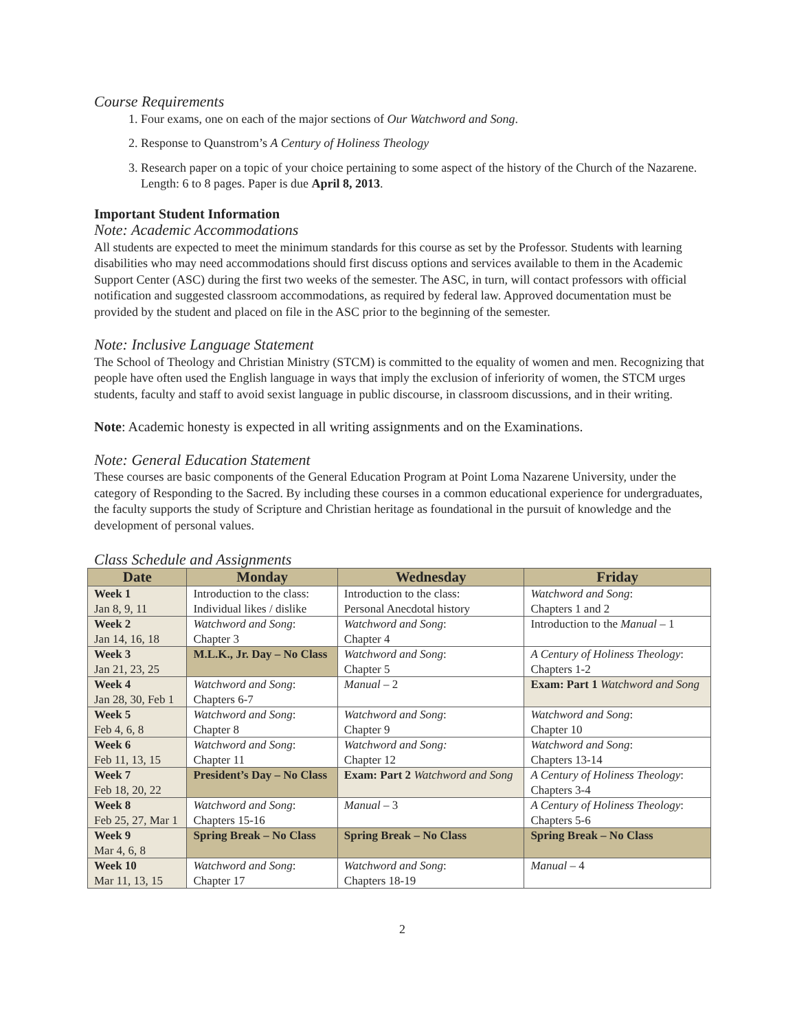Course Requirements
1. Four exams, one on each of the major sections of Our Watchword and Song.
2. Response to Quanstrom’s A Century of Holiness Theology
3. Research paper on a topic of your choice pertaining to some aspect of the history of the Church of the Nazarene. Length: 6 to 8 pages. Paper is due April 8, 2013.
Important Student Information
Note: Academic Accommodations
All students are expected to meet the minimum standards for this course as set by the Professor. Students with learning disabilities who may need accommodations should first discuss options and services available to them in the Academic Support Center (ASC) during the first two weeks of the semester. The ASC, in turn, will contact professors with official notification and suggested classroom accommodations, as required by federal law. Approved documentation must be provided by the student and placed on file in the ASC prior to the beginning of the semester.
Note: Inclusive Language Statement
The School of Theology and Christian Ministry (STCM) is committed to the equality of women and men. Recognizing that people have often used the English language in ways that imply the exclusion of inferiority of women, the STCM urges students, faculty and staff to avoid sexist language in public discourse, in classroom discussions, and in their writing.
Note: Academic honesty is expected in all writing assignments and on the Examinations.
Note: General Education Statement
These courses are basic components of the General Education Program at Point Loma Nazarene University, under the category of Responding to the Sacred. By including these courses in a common educational experience for undergraduates, the faculty supports the study of Scripture and Christian heritage as foundational in the pursuit of knowledge and the development of personal values.
Class Schedule and Assignments
| Date | Monday | Wednesday | Friday |
| --- | --- | --- | --- |
| Week 1 Jan 8, 9, 11 | Introduction to the class: Individual likes / dislike | Introduction to the class: Personal Anecdotal history | Watchword and Song : Chapters 1 and 2 |
| Week 2 Jan 14, 16, 18 | Watchword and Song : Chapter 3 | Watchword and Song : Chapter 4 | Introduction to the Manual – 1 |
| Week 3 Jan 21, 23, 25 | M.L.K., Jr. Day – No Class | Watchword and Song : Chapter 5 | A Century of Holiness Theology : Chapters 1-2 |
| Week 4 Jan 28, 30, Feb 1 | Watchword and Song : Chapters 6-7 | Manual – 2 | Exam: Part 1 Watchword and Song |
| Week 5 Feb 4, 6, 8 | Watchword and Song : Chapter 8 | Watchword and Song : Chapter 9 | Watchword and Song : Chapter 10 |
| Week 6 Feb 11, 13, 15 | Watchword and Song : Chapter 11 | Watchword and Song: Chapter 12 | Watchword and Song : Chapters 13-14 |
| Week 7 Feb 18, 20, 22 | President’s Day – No Class | Exam: Part 2 Watchword and Song | A Century of Holiness Theology : Chapters 3-4 |
| Week 8 Feb 25, 27, Mar 1 | Watchword and Song : Chapters 15-16 | Manual – 3 | A Century of Holiness Theology : Chapters 5-6 |
| Week 9 Mar 4, 6, 8 | Spring Break – No Class | Spring Break – No Class | Spring Break – No Class |
| Week 10 Mar 11, 13, 15 | Watchword and Song : Chapter 17 | Watchword and Song : Chapters 18-19 | Manual – 4 |
2